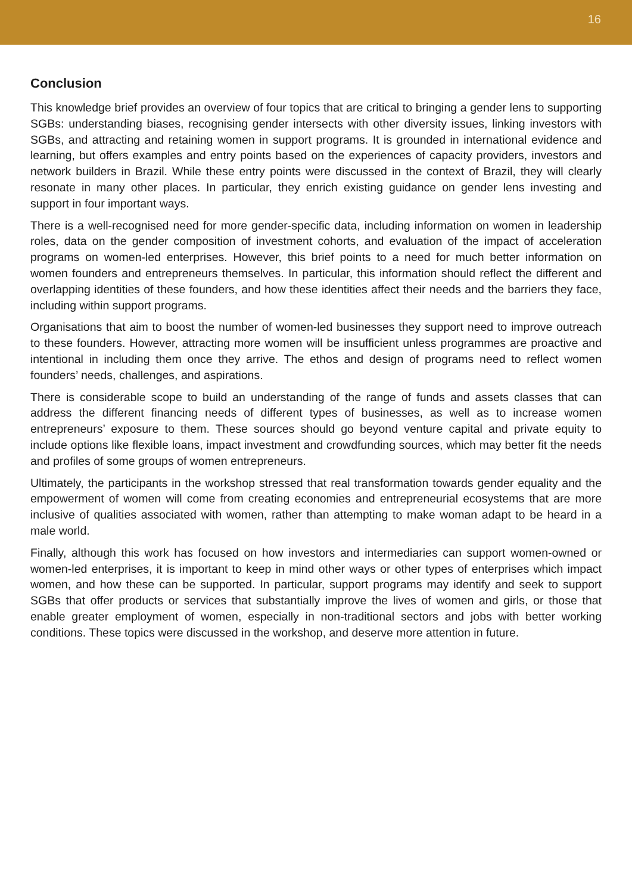16
Conclusion
This knowledge brief provides an overview of four topics that are critical to bringing a gender lens to supporting SGBs: understanding biases, recognising gender intersects with other diversity issues, linking investors with SGBs, and attracting and retaining women in support programs. It is grounded in international evidence and learning, but offers examples and entry points based on the experiences of capacity providers, investors and network builders in Brazil. While these entry points were discussed in the context of Brazil, they will clearly resonate in many other places. In particular, they enrich existing guidance on gender lens investing and support in four important ways.
There is a well-recognised need for more gender-specific data, including information on women in leadership roles, data on the gender composition of investment cohorts, and evaluation of the impact of acceleration programs on women-led enterprises. However, this brief points to a need for much better information on women founders and entrepreneurs themselves. In particular, this information should reflect the different and overlapping identities of these founders, and how these identities affect their needs and the barriers they face, including within support programs.
Organisations that aim to boost the number of women-led businesses they support need to improve outreach to these founders. However, attracting more women will be insufficient unless programmes are proactive and intentional in including them once they arrive. The ethos and design of programs need to reflect women founders’ needs, challenges, and aspirations.
There is considerable scope to build an understanding of the range of funds and assets classes that can address the different financing needs of different types of businesses, as well as to increase women entrepreneurs’ exposure to them. These sources should go beyond venture capital and private equity to include options like flexible loans, impact investment and crowdfunding sources, which may better fit the needs and profiles of some groups of women entrepreneurs.
Ultimately, the participants in the workshop stressed that real transformation towards gender equality and the empowerment of women will come from creating economies and entrepreneurial ecosystems that are more inclusive of qualities associated with women, rather than attempting to make woman adapt to be heard in a male world.
Finally, although this work has focused on how investors and intermediaries can support women-owned or women-led enterprises, it is important to keep in mind other ways or other types of enterprises which impact women, and how these can be supported. In particular, support programs may identify and seek to support SGBs that offer products or services that substantially improve the lives of women and girls, or those that enable greater employment of women, especially in non-traditional sectors and jobs with better working conditions. These topics were discussed in the workshop, and deserve more attention in future.